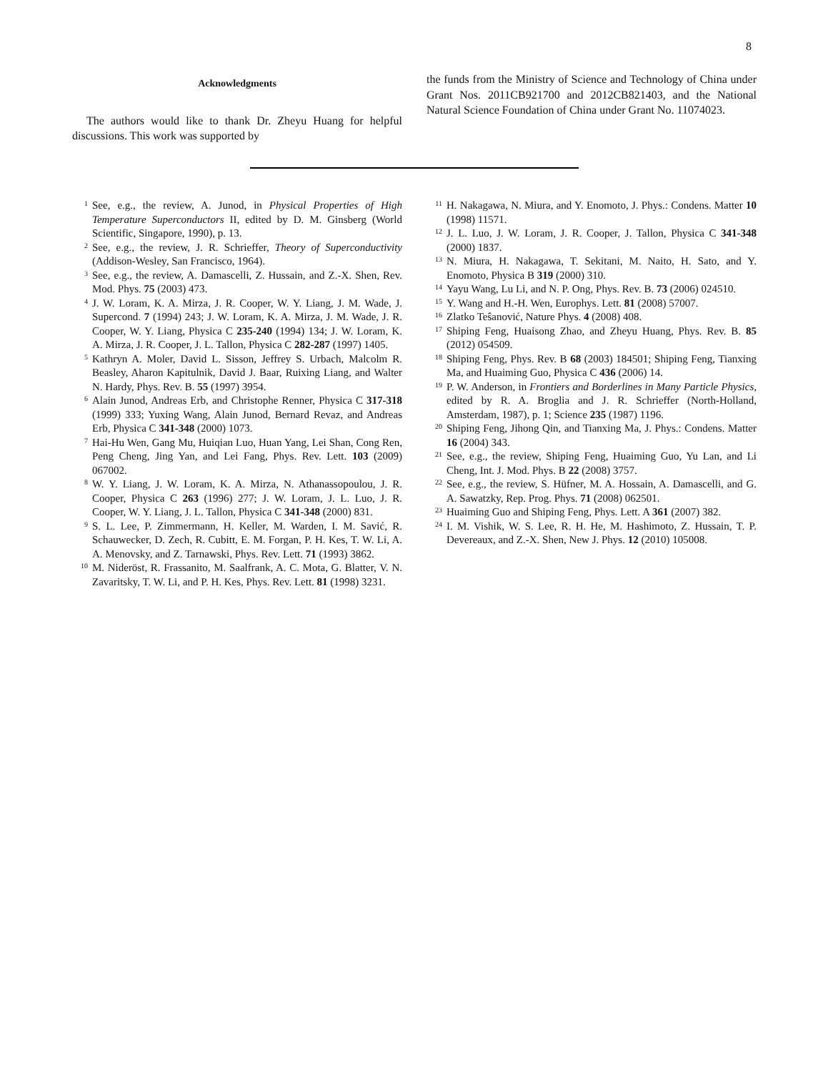8
Acknowledgments
The authors would like to thank Dr. Zheyu Huang for helpful discussions. This work was supported by
the funds from the Ministry of Science and Technology of China under Grant Nos. 2011CB921700 and 2012CB821403, and the National Natural Science Foundation of China under Grant No. 11074023.
1 See, e.g., the review, A. Junod, in Physical Properties of High Temperature Superconductors II, edited by D. M. Ginsberg (World Scientific, Singapore, 1990), p. 13.
2 See, e.g., the review, J. R. Schrieffer, Theory of Superconductivity (Addison-Wesley, San Francisco, 1964).
3 See, e.g., the review, A. Damascelli, Z. Hussain, and Z.-X. Shen, Rev. Mod. Phys. 75 (2003) 473.
4 J. W. Loram, K. A. Mirza, J. R. Cooper, W. Y. Liang, J. M. Wade, J. Supercond. 7 (1994) 243; J. W. Loram, K. A. Mirza, J. M. Wade, J. R. Cooper, W. Y. Liang, Physica C 235-240 (1994) 134; J. W. Loram, K. A. Mirza, J. R. Cooper, J. L. Tallon, Physica C 282-287 (1997) 1405.
5 Kathryn A. Moler, David L. Sisson, Jeffrey S. Urbach, Malcolm R. Beasley, Aharon Kapitulnik, David J. Baar, Ruixing Liang, and Walter N. Hardy, Phys. Rev. B. 55 (1997) 3954.
6 Alain Junod, Andreas Erb, and Christophe Renner, Physica C 317-318 (1999) 333; Yuxing Wang, Alain Junod, Bernard Revaz, and Andreas Erb, Physica C 341-348 (2000) 1073.
7 Hai-Hu Wen, Gang Mu, Huiqian Luo, Huan Yang, Lei Shan, Cong Ren, Peng Cheng, Jing Yan, and Lei Fang, Phys. Rev. Lett. 103 (2009) 067002.
8 W. Y. Liang, J. W. Loram, K. A. Mirza, N. Athanassopoulou, J. R. Cooper, Physica C 263 (1996) 277; J. W. Loram, J. L. Luo, J. R. Cooper, W. Y. Liang, J. L. Tallon, Physica C 341-348 (2000) 831.
9 S. L. Lee, P. Zimmermann, H. Keller, M. Warden, I. M. Savić, R. Schauwecker, D. Zech, R. Cubitt, E. M. Forgan, P. H. Kes, T. W. Li, A. A. Menovsky, and Z. Tarnawski, Phys. Rev. Lett. 71 (1993) 3862.
10 M. Nideröst, R. Frassanito, M. Saalfrank, A. C. Mota, G. Blatter, V. N. Zavaritsky, T. W. Li, and P. H. Kes, Phys. Rev. Lett. 81 (1998) 3231.
11 H. Nakagawa, N. Miura, and Y. Enomoto, J. Phys.: Condens. Matter 10 (1998) 11571.
12 J. L. Luo, J. W. Loram, J. R. Cooper, J. Tallon, Physica C 341-348 (2000) 1837.
13 N. Miura, H. Nakagawa, T. Sekitani, M. Naito, H. Sato, and Y. Enomoto, Physica B 319 (2000) 310.
14 Yayu Wang, Lu Li, and N. P. Ong, Phys. Rev. B. 73 (2006) 024510.
15 Y. Wang and H.-H. Wen, Europhys. Lett. 81 (2008) 57007.
16 Zlatko Teŝanović, Nature Phys. 4 (2008) 408.
17 Shiping Feng, Huaisong Zhao, and Zheyu Huang, Phys. Rev. B. 85 (2012) 054509.
18 Shiping Feng, Phys. Rev. B 68 (2003) 184501; Shiping Feng, Tianxing Ma, and Huaiming Guo, Physica C 436 (2006) 14.
19 P. W. Anderson, in Frontiers and Borderlines in Many Particle Physics, edited by R. A. Broglia and J. R. Schrieffer (North-Holland, Amsterdam, 1987), p. 1; Science 235 (1987) 1196.
20 Shiping Feng, Jihong Qin, and Tianxing Ma, J. Phys.: Condens. Matter 16 (2004) 343.
21 See, e.g., the review, Shiping Feng, Huaiming Guo, Yu Lan, and Li Cheng, Int. J. Mod. Phys. B 22 (2008) 3757.
22 See, e.g., the review, S. Hüfner, M. A. Hossain, A. Damascelli, and G. A. Sawatzky, Rep. Prog. Phys. 71 (2008) 062501.
23 Huaiming Guo and Shiping Feng, Phys. Lett. A 361 (2007) 382.
24 I. M. Vishik, W. S. Lee, R. H. He, M. Hashimoto, Z. Hussain, T. P. Devereaux, and Z.-X. Shen, New J. Phys. 12 (2010) 105008.